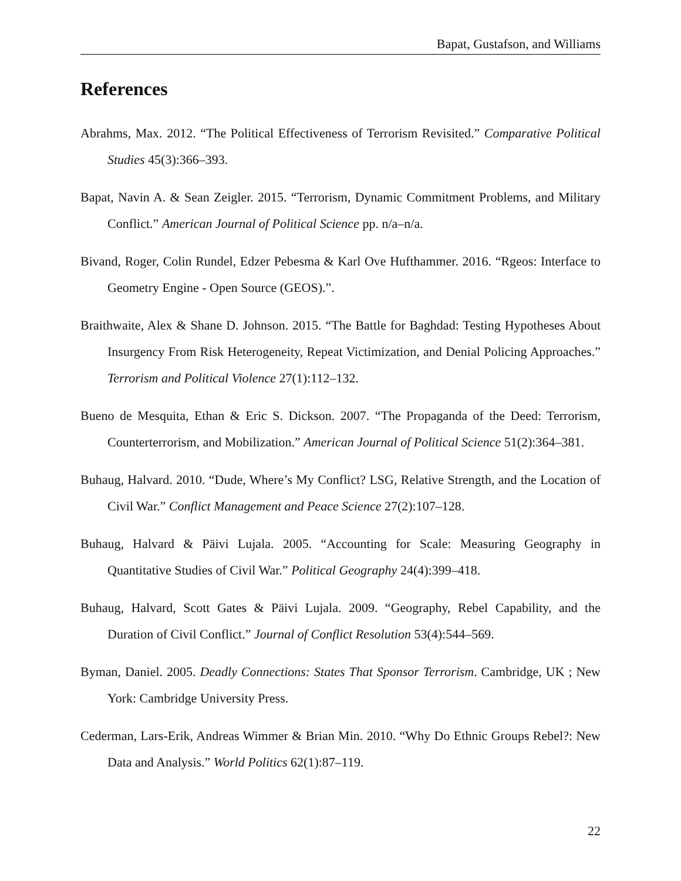Bapat, Gustafson, and Williams
References
Abrahms, Max. 2012. “The Political Effectiveness of Terrorism Revisited.” Comparative Political Studies 45(3):366–393.
Bapat, Navin A. & Sean Zeigler. 2015. “Terrorism, Dynamic Commitment Problems, and Military Conflict.” American Journal of Political Science pp. n/a–n/a.
Bivand, Roger, Colin Rundel, Edzer Pebesma & Karl Ove Hufthammer. 2016. “Rgeos: Interface to Geometry Engine - Open Source (GEOS).”.
Braithwaite, Alex & Shane D. Johnson. 2015. “The Battle for Baghdad: Testing Hypotheses About Insurgency From Risk Heterogeneity, Repeat Victimization, and Denial Policing Approaches.” Terrorism and Political Violence 27(1):112–132.
Bueno de Mesquita, Ethan & Eric S. Dickson. 2007. “The Propaganda of the Deed: Terrorism, Counterterrorism, and Mobilization.” American Journal of Political Science 51(2):364–381.
Buhaug, Halvard. 2010. “Dude, Where’s My Conflict? LSG, Relative Strength, and the Location of Civil War.” Conflict Management and Peace Science 27(2):107–128.
Buhaug, Halvard & Päivi Lujala. 2005. “Accounting for Scale: Measuring Geography in Quantitative Studies of Civil War.” Political Geography 24(4):399–418.
Buhaug, Halvard, Scott Gates & Päivi Lujala. 2009. “Geography, Rebel Capability, and the Duration of Civil Conflict.” Journal of Conflict Resolution 53(4):544–569.
Byman, Daniel. 2005. Deadly Connections: States That Sponsor Terrorism. Cambridge, UK ; New York: Cambridge University Press.
Cederman, Lars-Erik, Andreas Wimmer & Brian Min. 2010. “Why Do Ethnic Groups Rebel?: New Data and Analysis.” World Politics 62(1):87–119.
22